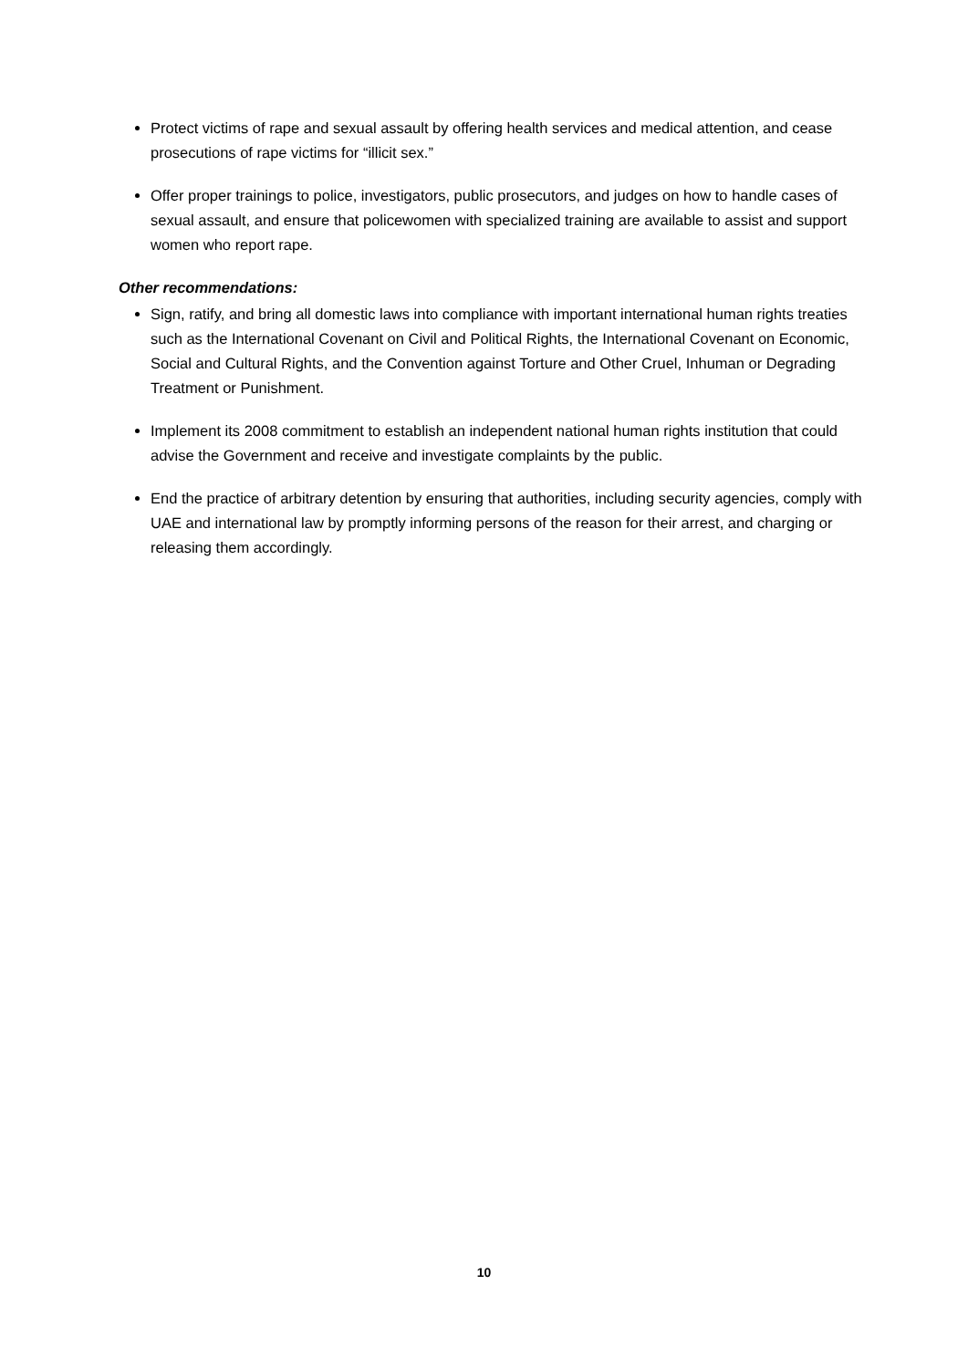Protect victims of rape and sexual assault by offering health services and medical attention, and cease prosecutions of rape victims for “illicit sex.”
Offer proper trainings to police, investigators, public prosecutors, and judges on how to handle cases of sexual assault, and ensure that policewomen with specialized training are available to assist and support women who report rape.
Other recommendations:
Sign, ratify, and bring all domestic laws into compliance with important international human rights treaties such as the International Covenant on Civil and Political Rights, the International Covenant on Economic, Social and Cultural Rights, and the Convention against Torture and Other Cruel, Inhuman or Degrading Treatment or Punishment.
Implement its 2008 commitment to establish an independent national human rights institution that could advise the Government and receive and investigate complaints by the public.
End the practice of arbitrary detention by ensuring that authorities, including security agencies, comply with UAE and international law by promptly informing persons of the reason for their arrest, and charging or releasing them accordingly.
10